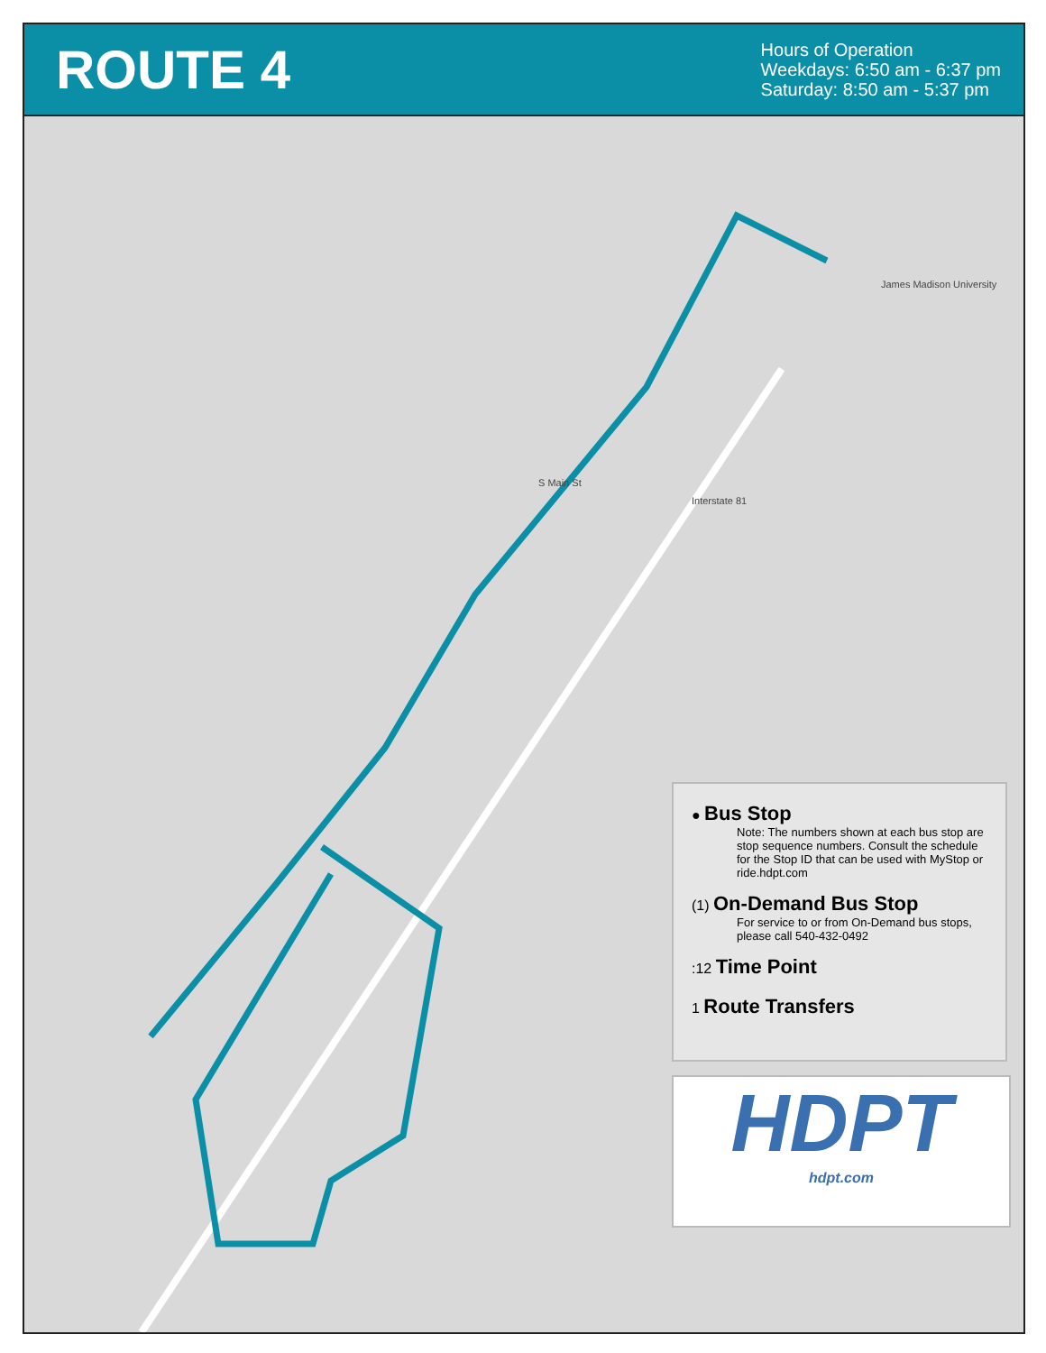ROUTE 4
Hours of Operation
Weekdays: 6:50 am - 6:37 pm
Saturday: 8:50 am - 5:37 pm
James Madison University
Interstate 81
S Main St
● Bus Stop
Note: The numbers shown at each bus stop are stop sequence numbers. Consult the schedule for the Stop ID that can be used with MyStop or ride.hdpt.com
(1) On-Demand Bus Stop
For service to or from On-Demand bus stops, please call 540-432-0492
:12 Time Point
1 Route Transfers
HDPT
hdpt.com